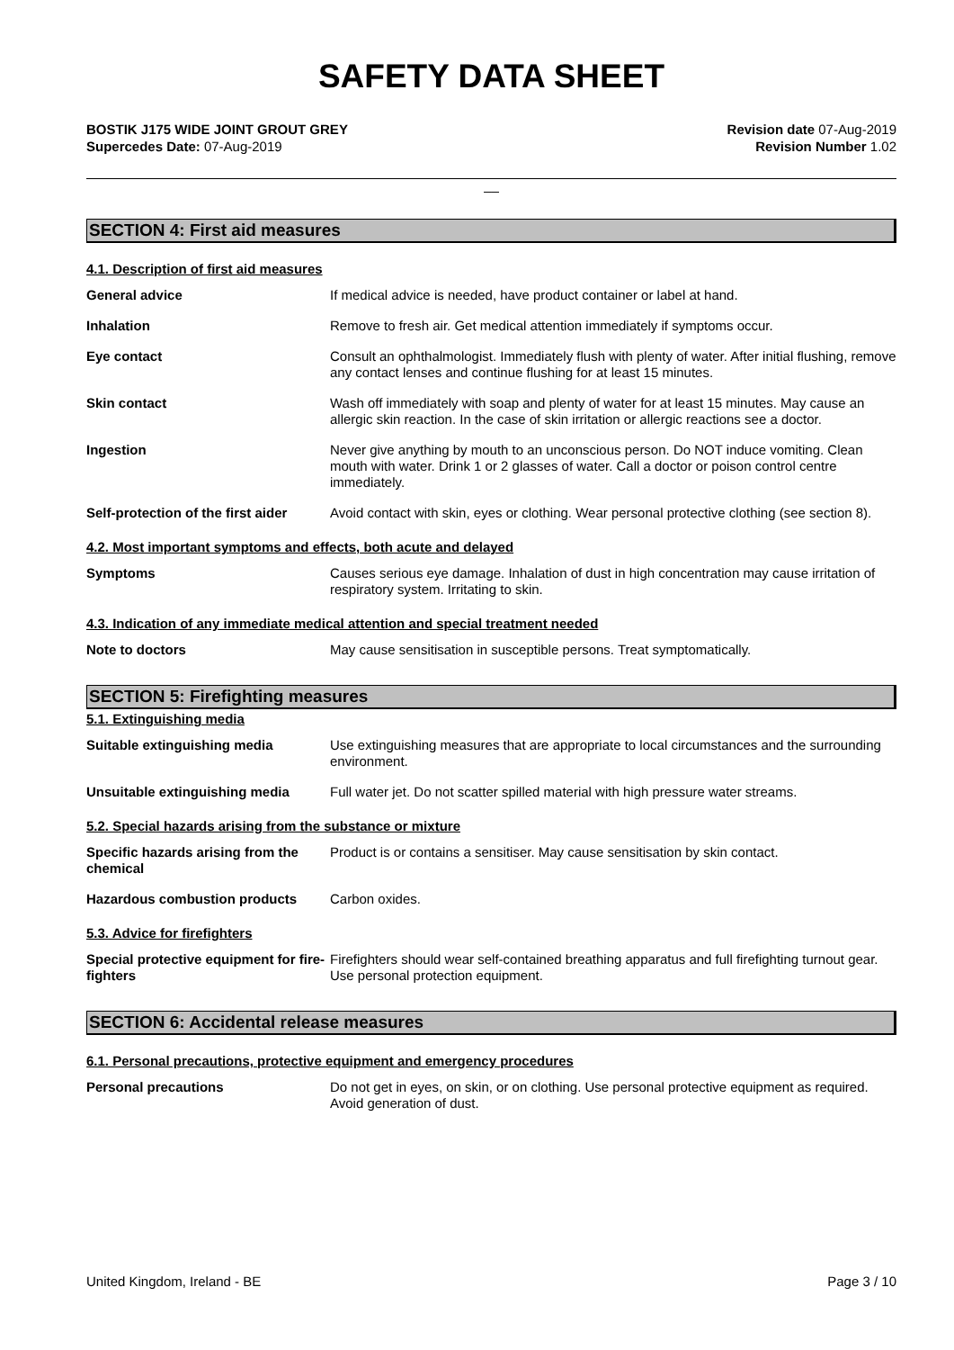SAFETY DATA SHEET
BOSTIK J175 WIDE JOINT GROUT GREY
Supercedes Date: 07-Aug-2019
Revision date 07-Aug-2019
Revision Number 1.02
__
SECTION 4: First aid measures
4.1. Description of first aid measures
General advice If medical advice is needed, have product container or label at hand.
Inhalation Remove to fresh air. Get medical attention immediately if symptoms occur.
Eye contact Consult an ophthalmologist. Immediately flush with plenty of water. After initial flushing, remove any contact lenses and continue flushing for at least 15 minutes.
Skin contact Wash off immediately with soap and plenty of water for at least 15 minutes. May cause an allergic skin reaction. In the case of skin irritation or allergic reactions see a doctor.
Ingestion Never give anything by mouth to an unconscious person. Do NOT induce vomiting. Clean mouth with water. Drink 1 or 2 glasses of water. Call a doctor or poison control centre immediately.
Self-protection of the first aider
Avoid contact with skin, eyes or clothing. Wear personal protective clothing (see section 8).
4.2. Most important symptoms and effects, both acute and delayed
Symptoms Causes serious eye damage. Inhalation of dust in high concentration may cause irritation of respiratory system. Irritating to skin.
4.3. Indication of any immediate medical attention and special treatment needed
Note to doctors May cause sensitisation in susceptible persons. Treat symptomatically.
SECTION 5: Firefighting measures
5.1. Extinguishing media
Suitable extinguishing media Use extinguishing measures that are appropriate to local circumstances and the surrounding environment.
Unsuitable extinguishing media Full water jet. Do not scatter spilled material with high pressure water streams.
5.2. Special hazards arising from the substance or mixture
Specific hazards arising from the chemical
Product is or contains a sensitiser. May cause sensitisation by skin contact.
Hazardous combustion products Carbon oxides.
5.3. Advice for firefighters
Special protective equipment for fire-fighters
Firefighters should wear self-contained breathing apparatus and full firefighting turnout gear. Use personal protection equipment.
SECTION 6: Accidental release measures
6.1. Personal precautions, protective equipment and emergency procedures
Personal precautions Do not get in eyes, on skin, or on clothing. Use personal protective equipment as required. Avoid generation of dust.
United Kingdom, Ireland - BE Page 3 / 10